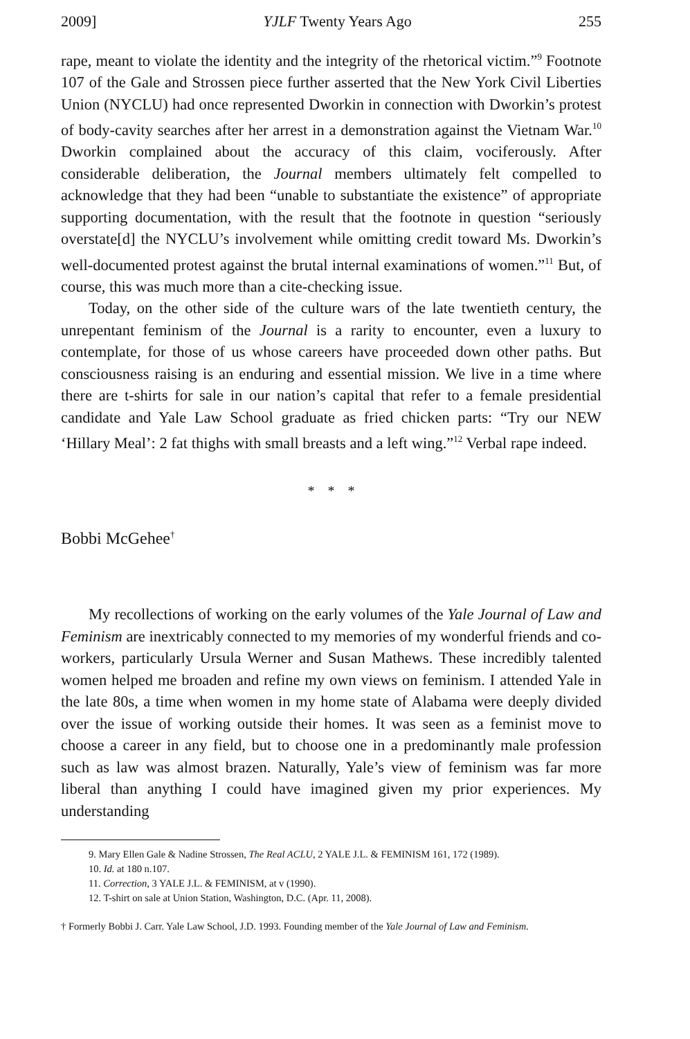2009] YJLF Twenty Years Ago 255
rape, meant to violate the identity and the integrity of the rhetorical victim.”<sup>9</sup> Footnote 107 of the Gale and Strossen piece further asserted that the New York Civil Liberties Union (NYCLU) had once represented Dworkin in connection with Dworkin’s protest of body-cavity searches after her arrest in a demonstration against the Vietnam War.<sup>10</sup> Dworkin complained about the accuracy of this claim, vociferously. After considerable deliberation, the Journal members ultimately felt compelled to acknowledge that they had been “unable to substantiate the existence” of appropriate supporting documentation, with the result that the footnote in question “seriously overstate[d] the NYCLU’s involvement while omitting credit toward Ms. Dworkin’s well-documented protest against the brutal internal examinations of women.”<sup>11</sup> But, of course, this was much more than a cite-checking issue.
Today, on the other side of the culture wars of the late twentieth century, the unrepentant feminism of the Journal is a rarity to encounter, even a luxury to contemplate, for those of us whose careers have proceeded down other paths. But consciousness raising is an enduring and essential mission. We live in a time where there are t-shirts for sale in our nation’s capital that refer to a female presidential candidate and Yale Law School graduate as fried chicken parts: “Try our NEW ‘Hillary Meal’: 2 fat thighs with small breasts and a left wing.”<sup>12</sup> Verbal rape indeed.
* * *
Bobbi McGehee<sup>†</sup>
My recollections of working on the early volumes of the Yale Journal of Law and Feminism are inextricably connected to my memories of my wonderful friends and co-workers, particularly Ursula Werner and Susan Mathews. These incredibly talented women helped me broaden and refine my own views on feminism. I attended Yale in the late 80s, a time when women in my home state of Alabama were deeply divided over the issue of working outside their homes. It was seen as a feminist move to choose a career in any field, but to choose one in a predominantly male profession such as law was almost brazen. Naturally, Yale’s view of feminism was far more liberal than anything I could have imagined given my prior experiences. My understanding
9. Mary Ellen Gale & Nadine Strossen, The Real ACLU, 2 YALE J.L. & FEMINISM 161, 172 (1989).
10. Id. at 180 n.107.
11. Correction, 3 YALE J.L. & FEMINISM, at v (1990).
12. T-shirt on sale at Union Station, Washington, D.C. (Apr. 11, 2008).
† Formerly Bobbi J. Carr. Yale Law School, J.D. 1993. Founding member of the Yale Journal of Law and Feminism.